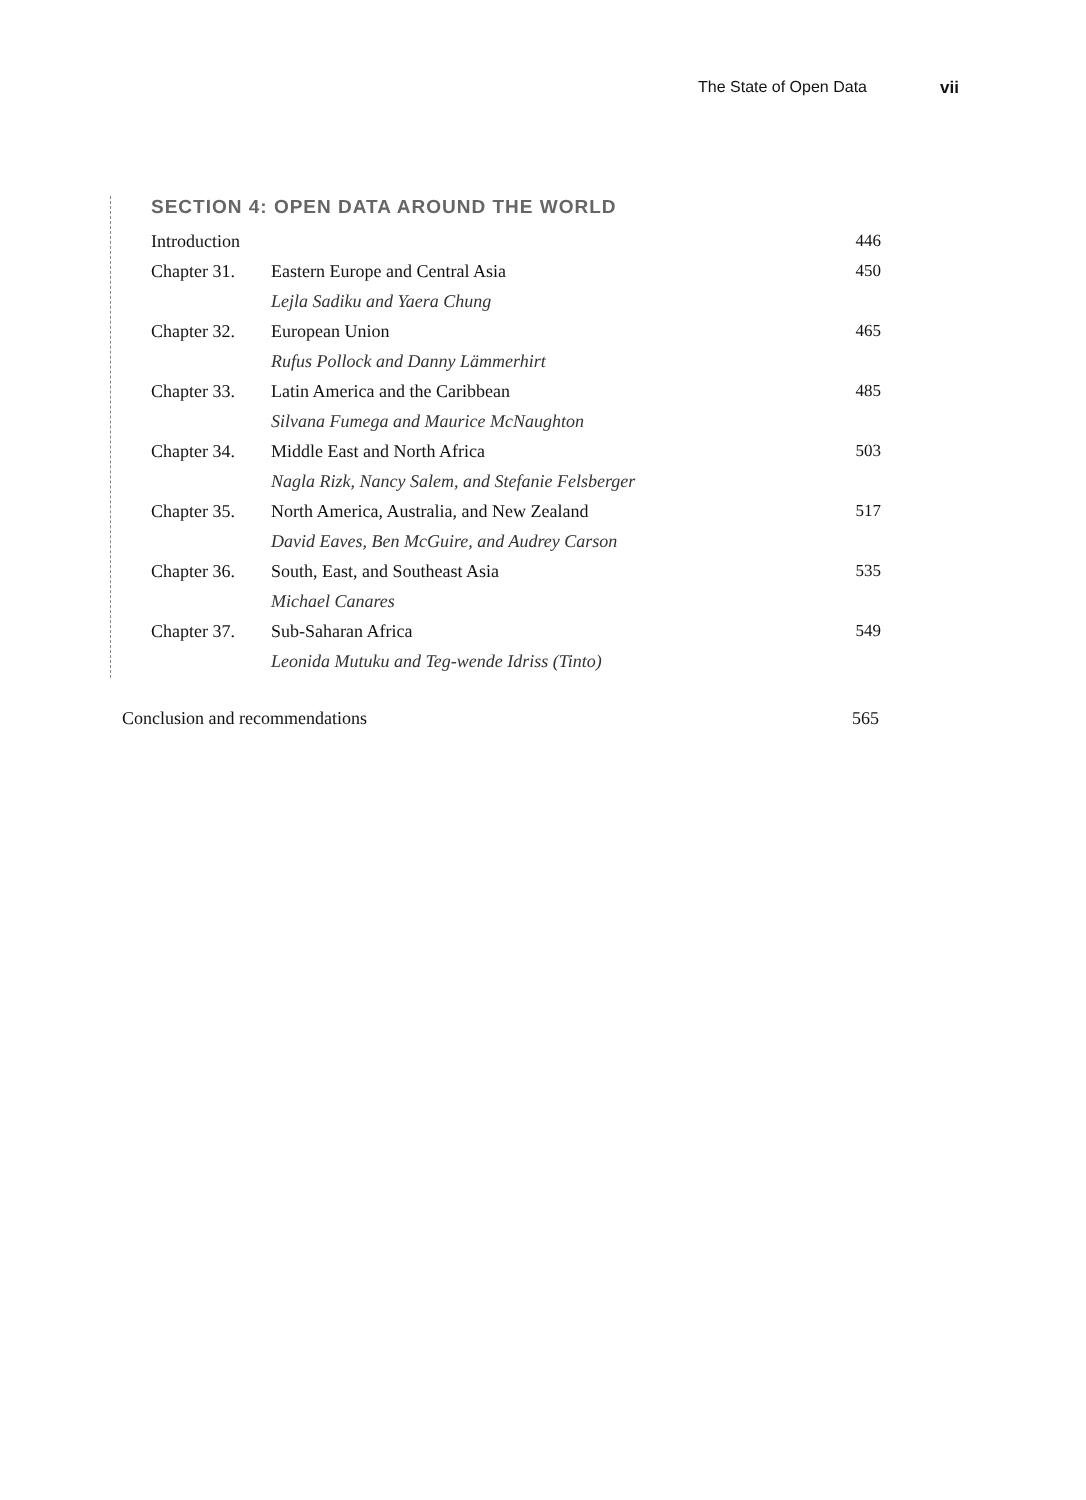The State of Open Data vii
SECTION 4: OPEN DATA AROUND THE WORLD
| Introduction | | 446 |
| Chapter 31. | Eastern Europe and Central Asia | 450 |
| | Lejla Sadiku and Yaera Chung | |
| Chapter 32. | European Union | 465 |
| | Rufus Pollock and Danny Lämmerhirt | |
| Chapter 33. | Latin America and the Caribbean | 485 |
| | Silvana Fumega and Maurice McNaughton | |
| Chapter 34. | Middle East and North Africa | 503 |
| | Nagla Rizk, Nancy Salem, and Stefanie Felsberger | |
| Chapter 35. | North America, Australia, and New Zealand | 517 |
| | David Eaves, Ben McGuire, and Audrey Carson | |
| Chapter 36. | South, East, and Southeast Asia | 535 |
| | Michael Canares | |
| Chapter 37. | Sub-Saharan Africa | 549 |
| | Leonida Mutuku and Teg-wende Idriss (Tinto) | |
Conclusion and recommendations 565